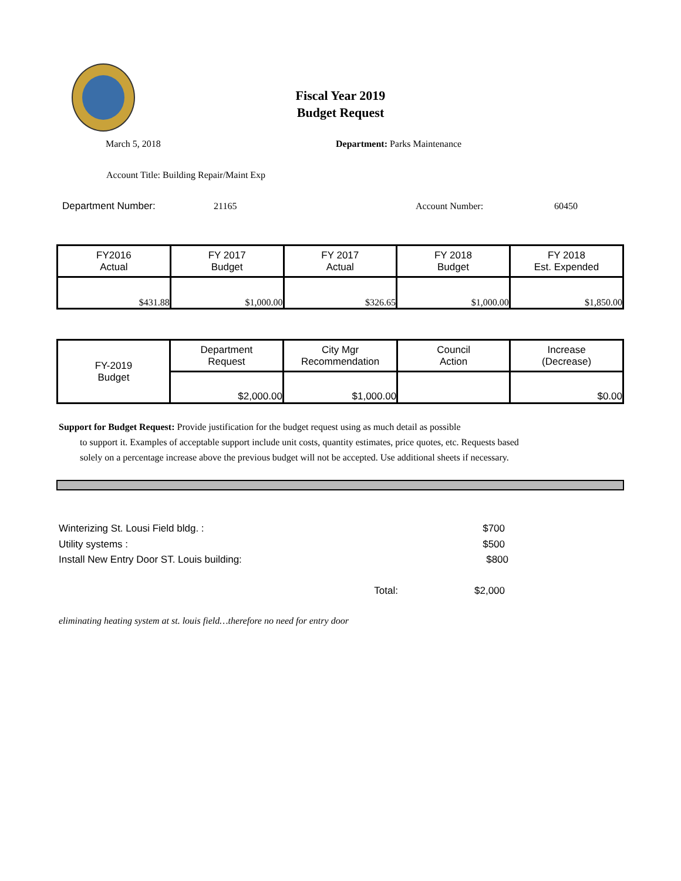Fiscal Year 2019
Budget Request
March 5, 2018 Department: Parks Maintenance
Account Title: Building Repair/Maint Exp
Department Number: 21165 Account Number: 60450
| FY2016 Actual | FY 2017 Budget | FY 2017 Actual | FY 2018 Budget | FY 2018 Est. Expended |
| $431.88 | $1,000.00 | $326.65 | $1,000.00 | $1,850.00 |
| FY-2019 Budget | Department Request | City Mgr Recommendation | Council Action | Increase (Decrease) |
| | $2,000.00 | $1,000.00 | | $0.00 |
Support for Budget Request: Provide justification for the budget request using as much detail as possible
to support it. Examples of acceptable support include unit costs, quantity estimates, price quotes, etc. Requests based solely on a percentage increase above the previous budget will not be accepted. Use additional sheets if necessary.
Winterizing St. Lousi Field bldg. : $700
Utility systems : $500
Install New Entry Door ST. Louis building: $800
Total: $2,000
eliminating heating system at st. louis field…therefore no need for entry door